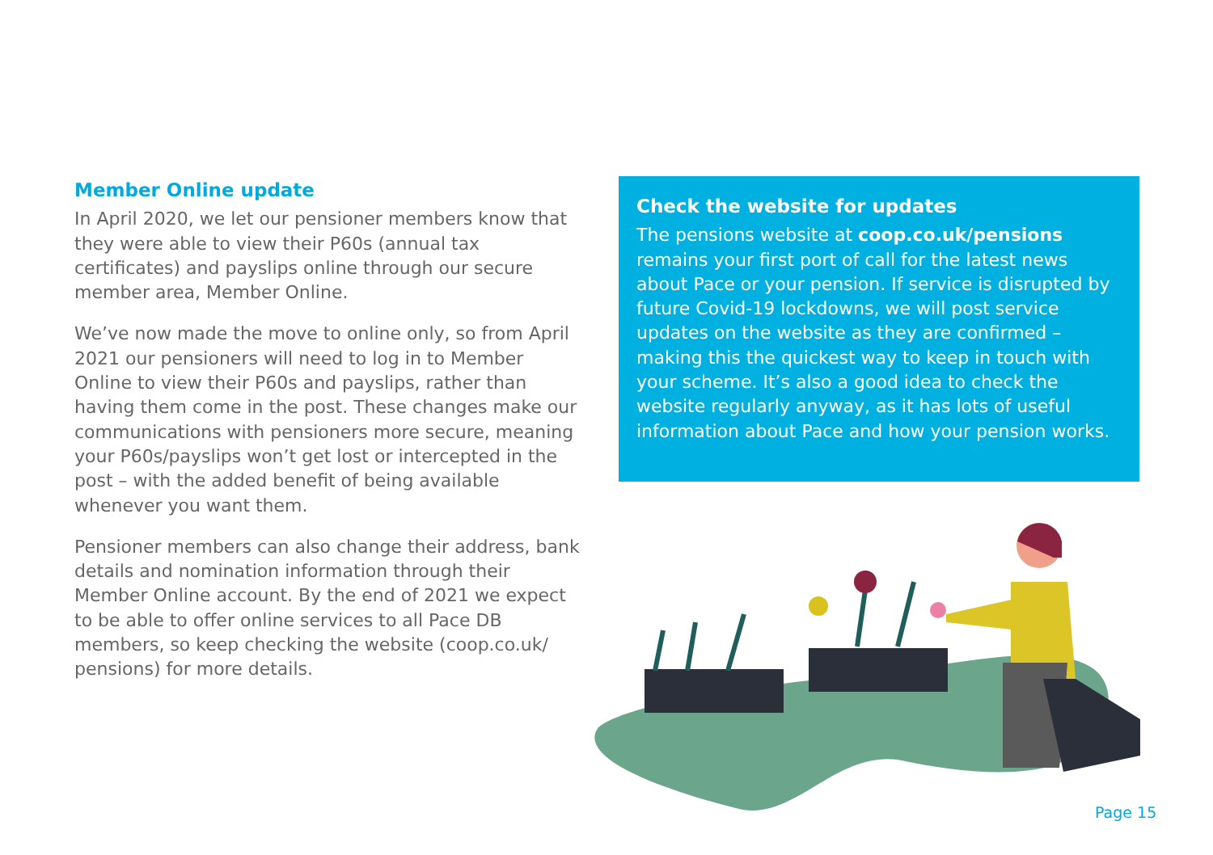Member Online update
In April 2020, we let our pensioner members know that they were able to view their P60s (annual tax certificates) and payslips online through our secure member area, Member Online.
We’ve now made the move to online only, so from April 2021 our pensioners will need to log in to Member Online to view their P60s and payslips, rather than having them come in the post. These changes make our communications with pensioners more secure, meaning your P60s/payslips won’t get lost or intercepted in the post – with the added benefit of being available whenever you want them.
Pensioner members can also change their address, bank details and nomination information through their Member Online account. By the end of 2021 we expect to be able to offer online services to all Pace DB members, so keep checking the website (coop.co.uk/ pensions) for more details.
Check the website for updates
The pensions website at coop.co.uk/pensions remains your first port of call for the latest news about Pace or your pension. If service is disrupted by future Covid-19 lockdowns, we will post service updates on the website as they are confirmed – making this the quickest way to keep in touch with your scheme. It’s also a good idea to check the website regularly anyway, as it has lots of useful information about Pace and how your pension works.
Page 15